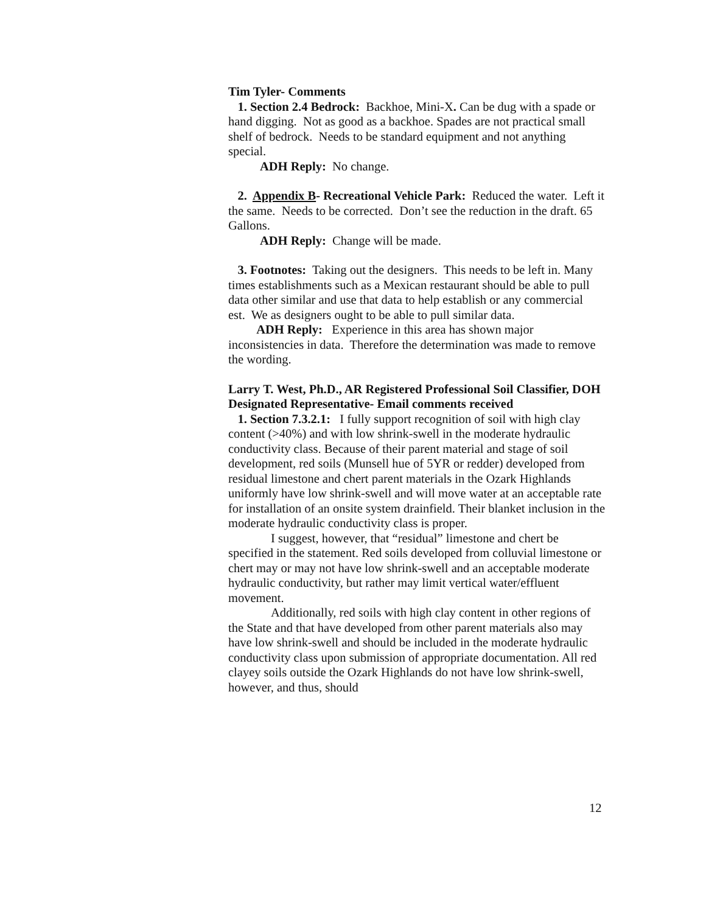Tim Tyler- Comments
1. Section 2.4 Bedrock: Backhoe, Mini-X. Can be dug with a spade or hand digging. Not as good as a backhoe. Spades are not practical small shelf of bedrock. Needs to be standard equipment and not anything special.
ADH Reply: No change.
2. Appendix B- Recreational Vehicle Park: Reduced the water. Left it the same. Needs to be corrected. Don’t see the reduction in the draft. 65 Gallons.
ADH Reply: Change will be made.
3. Footnotes: Taking out the designers. This needs to be left in. Many times establishments such as a Mexican restaurant should be able to pull data other similar and use that data to help establish or any commercial est. We as designers ought to be able to pull similar data.
ADH Reply: Experience in this area has shown major inconsistencies in data. Therefore the determination was made to remove the wording.
Larry T. West, Ph.D., AR Registered Professional Soil Classifier, DOH Designated Representative- Email comments received
1. Section 7.3.2.1: I fully support recognition of soil with high clay content (>40%) and with low shrink-swell in the moderate hydraulic conductivity class. Because of their parent material and stage of soil development, red soils (Munsell hue of 5YR or redder) developed from residual limestone and chert parent materials in the Ozark Highlands uniformly have low shrink-swell and will move water at an acceptable rate for installation of an onsite system drainfield. Their blanket inclusion in the moderate hydraulic conductivity class is proper.
I suggest, however, that “residual” limestone and chert be specified in the statement. Red soils developed from colluvial limestone or chert may or may not have low shrink-swell and an acceptable moderate hydraulic conductivity, but rather may limit vertical water/effluent movement.
Additionally, red soils with high clay content in other regions of the State and that have developed from other parent materials also may have low shrink-swell and should be included in the moderate hydraulic conductivity class upon submission of appropriate documentation. All red clayey soils outside the Ozark Highlands do not have low shrink-swell, however, and thus, should
12